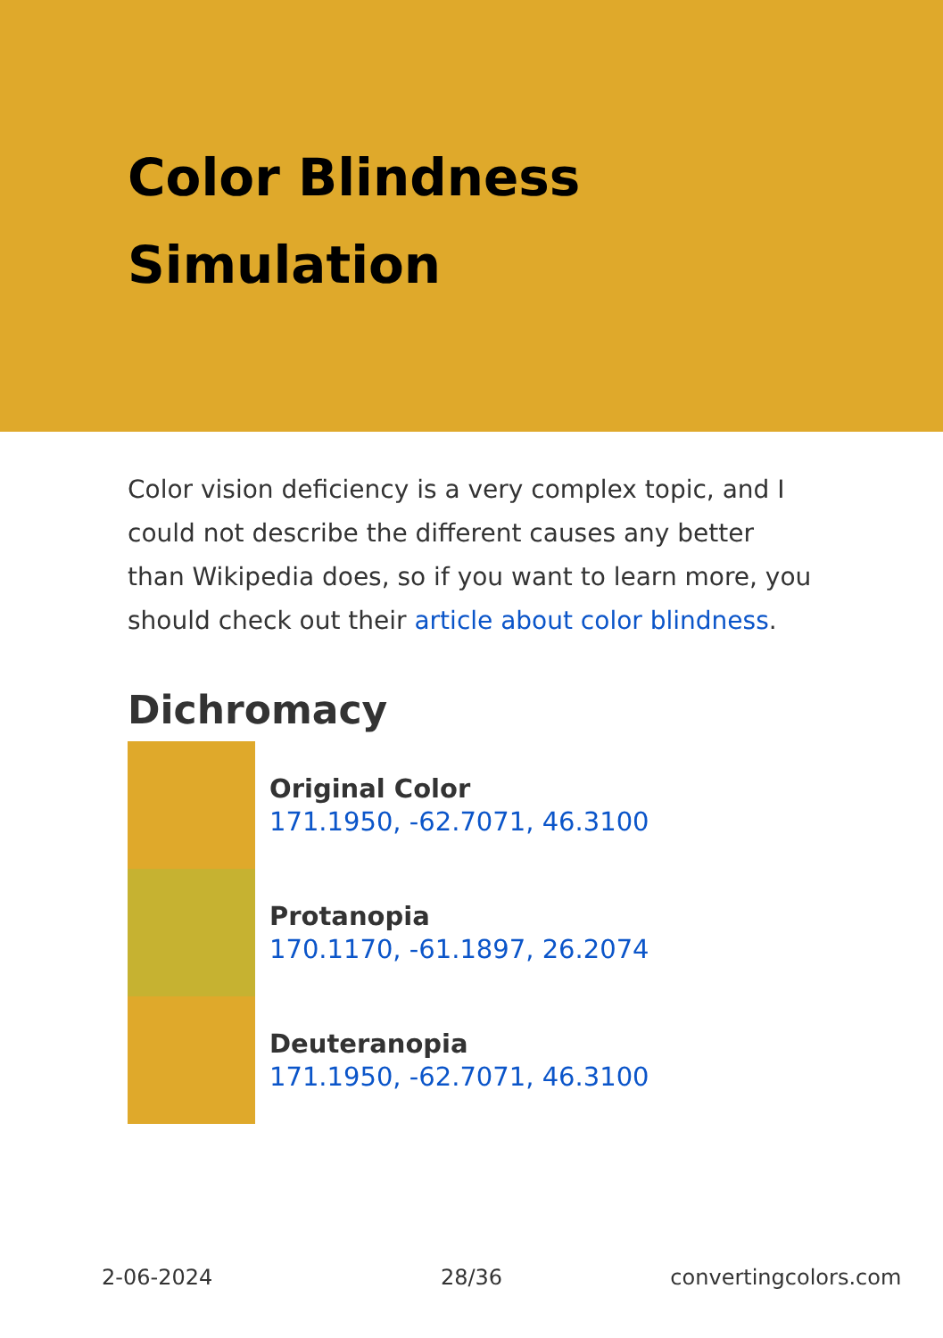Color Blindness Simulation
Color vision deficiency is a very complex topic, and I could not describe the different causes any better than Wikipedia does, so if you want to learn more, you should check out their article about color blindness.
Dichromacy
Original Color
171.1950, -62.7071, 46.3100
Protanopia
170.1170, -61.1897, 26.2074
Deuteranopia
171.1950, -62.7071, 46.3100
2-06-2024 28/36 convertingcolors.com